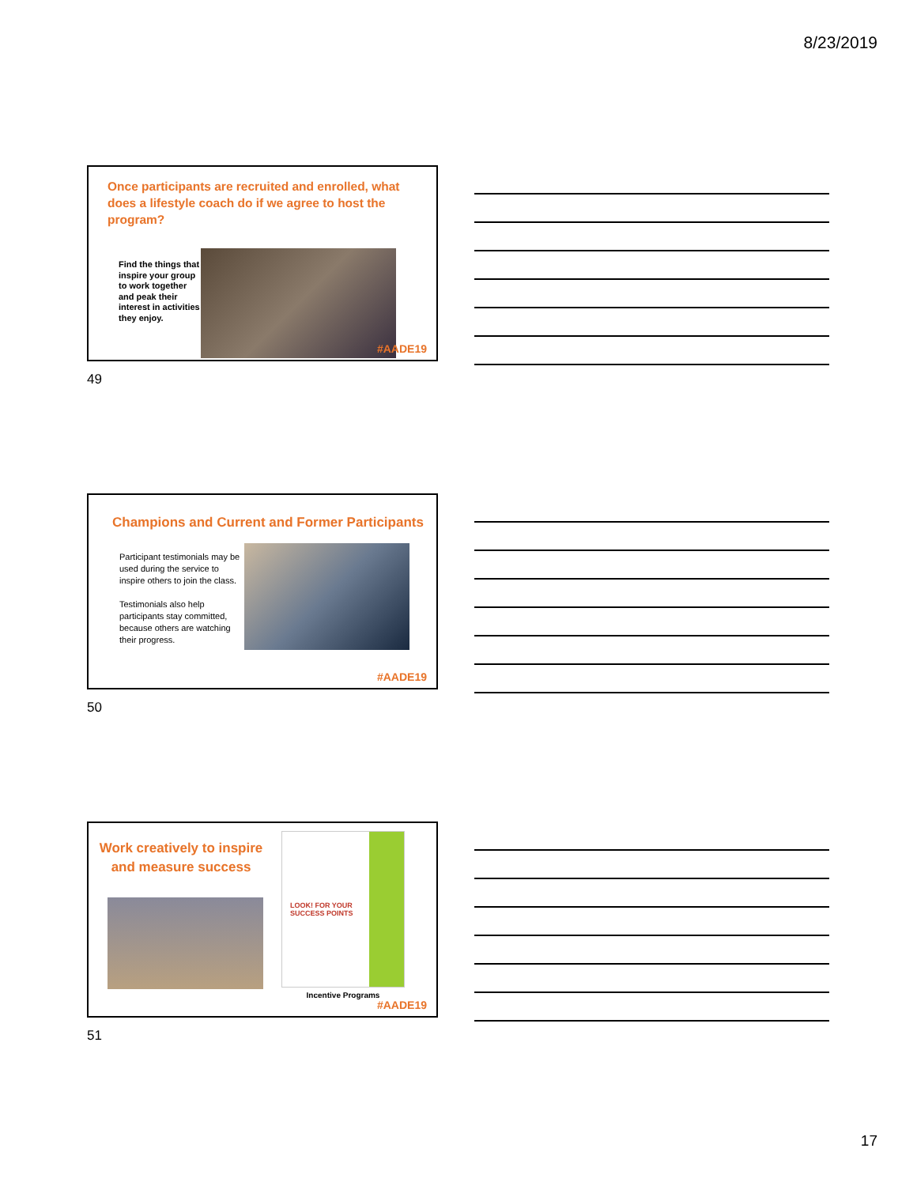8/23/2019
Once participants are recruited and enrolled, what does a lifestyle coach do if we agree to host the program?
Find the things that inspire your group to work together and peak their interest in activities they enjoy.
#AADE19
49
Champions and Current and Former Participants
Participant testimonials may be used during the service to inspire others to join the class.
Testimonials also help participants stay committed, because others are watching their progress.
#AADE19
50
Work creatively to inspire and measure success
LOOK! FOR YOUR SUCCESS POINTS
Incentive Programs
#AADE19
51
17